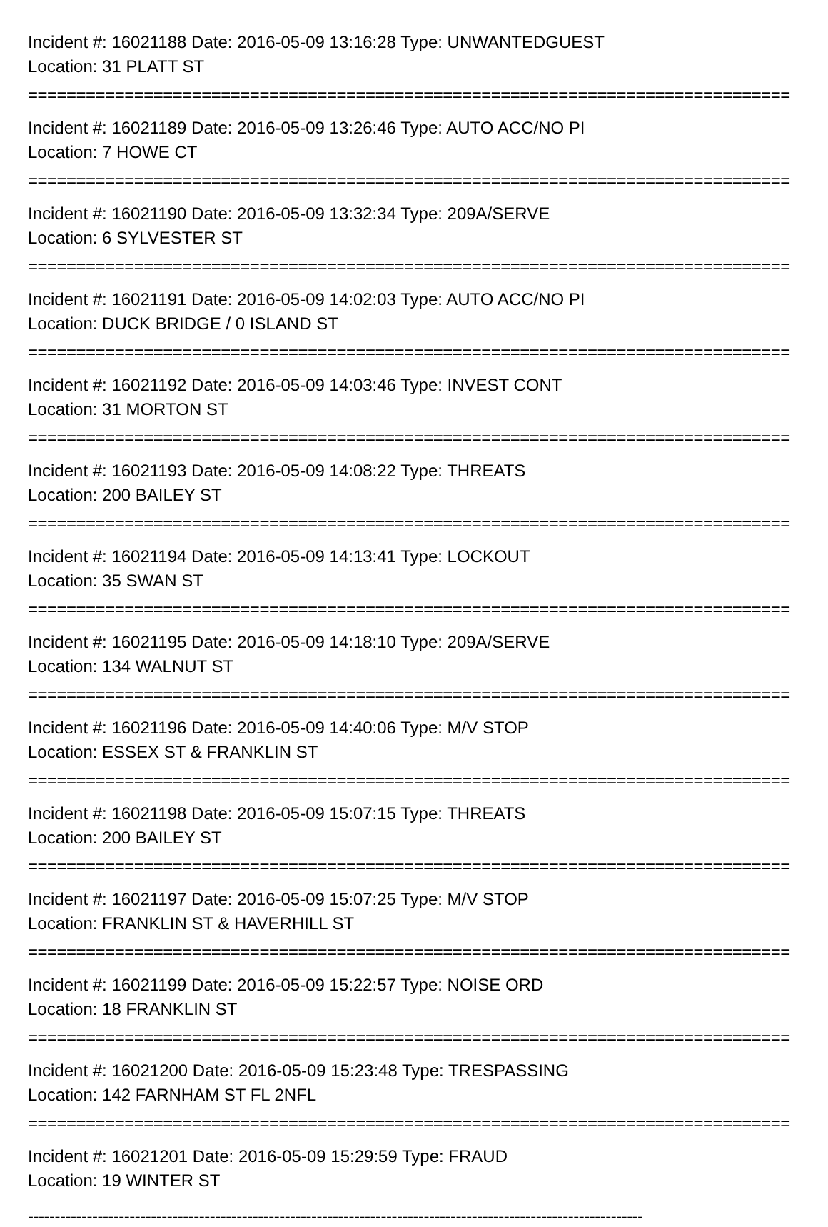Incident #: 16021188 Date: 2016-05-09 13:16:28 Type: UNWANTEDGUEST
Location: 31 PLATT ST
===============================================================================
Incident #: 16021189 Date: 2016-05-09 13:26:46 Type: AUTO ACC/NO PI
Location: 7 HOWE CT
===============================================================================
Incident #: 16021190 Date: 2016-05-09 13:32:34 Type: 209A/SERVE
Location: 6 SYLVESTER ST
===============================================================================
Incident #: 16021191 Date: 2016-05-09 14:02:03 Type: AUTO ACC/NO PI
Location: DUCK BRIDGE / 0 ISLAND ST
===============================================================================
Incident #: 16021192 Date: 2016-05-09 14:03:46 Type: INVEST CONT
Location: 31 MORTON ST
===============================================================================
Incident #: 16021193 Date: 2016-05-09 14:08:22 Type: THREATS
Location: 200 BAILEY ST
===============================================================================
Incident #: 16021194 Date: 2016-05-09 14:13:41 Type: LOCKOUT
Location: 35 SWAN ST
===============================================================================
Incident #: 16021195 Date: 2016-05-09 14:18:10 Type: 209A/SERVE
Location: 134 WALNUT ST
===============================================================================
Incident #: 16021196 Date: 2016-05-09 14:40:06 Type: M/V STOP
Location: ESSEX ST & FRANKLIN ST
===============================================================================
Incident #: 16021198 Date: 2016-05-09 15:07:15 Type: THREATS
Location: 200 BAILEY ST
===============================================================================
Incident #: 16021197 Date: 2016-05-09 15:07:25 Type: M/V STOP
Location: FRANKLIN ST & HAVERHILL ST
===============================================================================
Incident #: 16021199 Date: 2016-05-09 15:22:57 Type: NOISE ORD
Location: 18 FRANKLIN ST
===============================================================================
Incident #: 16021200 Date: 2016-05-09 15:23:48 Type: TRESPASSING
Location: 142 FARNHAM ST FL 2NFL
===============================================================================
Incident #: 16021201 Date: 2016-05-09 15:29:59 Type: FRAUD
Location: 19 WINTER ST
-------------------------------------------------------------------------------------------------------------------